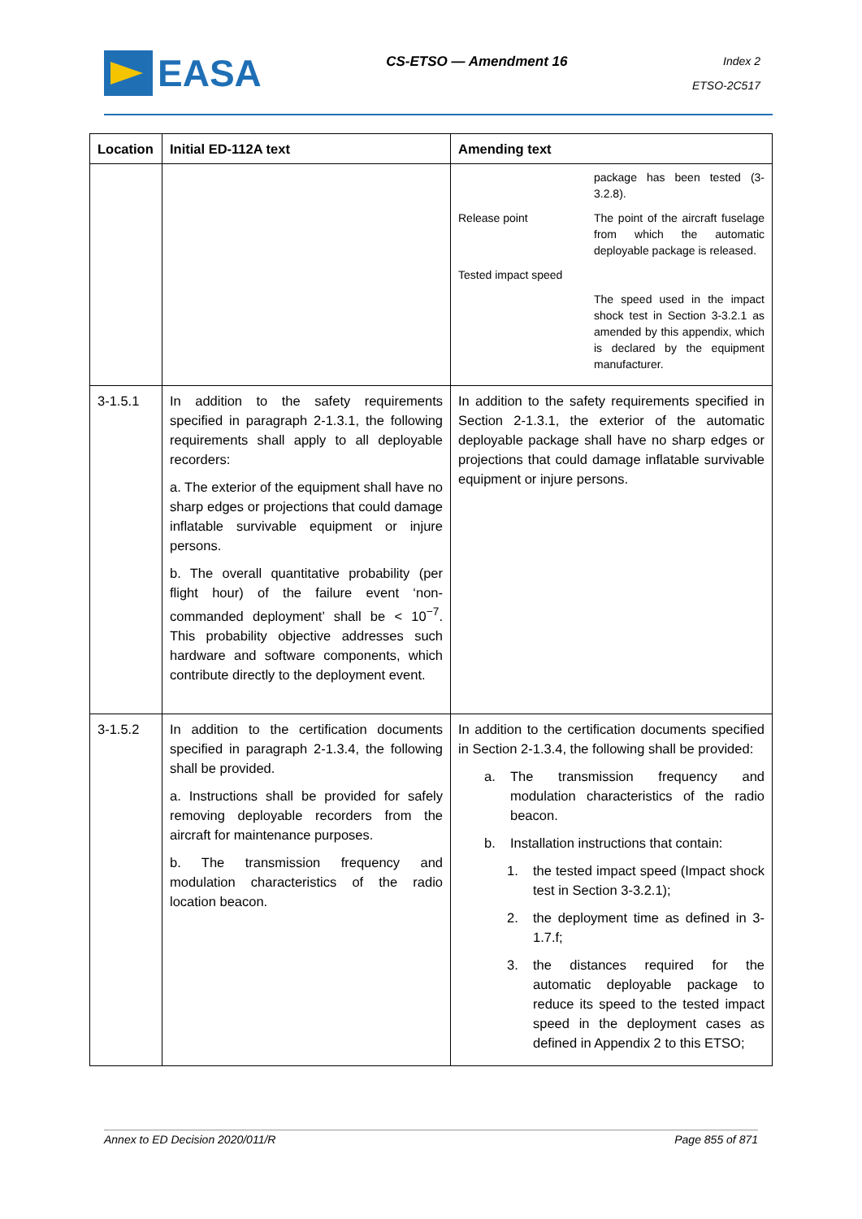EASA
CS-ETSO — Amendment 16
Index 2
ETSO-2C517
| Location | Initial ED-112A text | Amending text |
| --- | --- | --- |
| | | package has been tested (3-3.2.8). Release point The point of the aircraft fuselage from which the automatic deployable package is released. Tested impact speed The speed used in the impact shock test in Section 3-3.2.1 as amended by this appendix, which is declared by the equipment manufacturer. |
| 3-1.5.1 | In addition to the safety requirements specified in paragraph 2-1.3.1, the following requirements shall apply to all deployable recorders: a. The exterior of the equipment shall have no sharp edges or projections that could damage inflatable survivable equipment or injure persons. b. The overall quantitative probability (per flight hour) of the failure event ‘non-commanded deployment’ shall be < 10<sup>−7</sup>. This probability objective addresses such hardware and software components, which contribute directly to the deployment event. | In addition to the safety requirements specified in Section 2-1.3.1, the exterior of the automatic deployable package shall have no sharp edges or projections that could damage inflatable survivable equipment or injure persons. |
| 3-1.5.2 | In addition to the certification documents specified in paragraph 2-1.3.4, the following shall be provided. a. Instructions shall be provided for safely removing deployable recorders from the aircraft for maintenance purposes. b. The transmission frequency and modulation characteristics of the radio location beacon. | In addition to the certification documents specified in Section 2-1.3.4, the following shall be provided: a. The transmission frequency and modulation characteristics of the radio beacon. b. Installation instructions that contain: 1. the tested impact speed (Impact shock test in Section 3-3.2.1); 2. the deployment time as defined in 3-1.7.f; 3. the distances required for the automatic deployable package to reduce its speed to the tested impact speed in the deployment cases as defined in Appendix 2 to this ETSO; |
Annex to ED Decision 2020/011/R Page 855 of 871